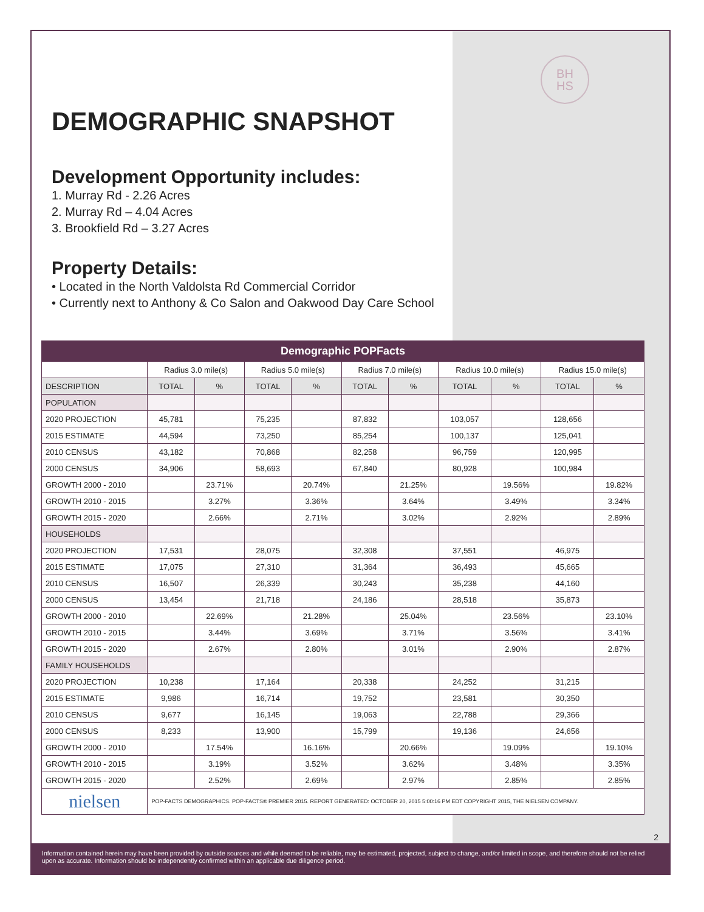BH
HS
DEMOGRAPHIC SNAPSHOT
Development Opportunity includes:
1. Murray Rd - 2.26 Acres
2. Murray Rd – 4.04 Acres
3. Brookfield Rd – 3.27 Acres
Property Details:
• Located in the North Valdolsta Rd Commercial Corridor
• Currently next to Anthony & Co Salon and Oakwood Day Care School
| Demographic POPFacts | | | | | | | | | | |
| --- | --- | --- | --- | --- | --- | --- | --- | --- | --- | --- |
| | Radius 3.0 mile(s) | | Radius 5.0 mile(s) | | Radius 7.0 mile(s) | | Radius 10.0 mile(s) | | Radius 15.0 mile(s) | |
| DESCRIPTION | TOTAL | % | TOTAL | % | TOTAL | % | TOTAL | % | TOTAL | % |
| POPULATION | | | | | | | | | | |
| 2020 PROJECTION | 45,781 | | 75,235 | | 87,832 | | 103,057 | | 128,656 | |
| 2015 ESTIMATE | 44,594 | | 73,250 | | 85,254 | | 100,137 | | 125,041 | |
| 2010 CENSUS | 43,182 | | 70,868 | | 82,258 | | 96,759 | | 120,995 | |
| 2000 CENSUS | 34,906 | | 58,693 | | 67,840 | | 80,928 | | 100,984 | |
| GROWTH 2000 - 2010 | | 23.71% | | 20.74% | | 21.25% | | 19.56% | | 19.82% |
| GROWTH 2010 - 2015 | | 3.27% | | 3.36% | | 3.64% | | 3.49% | | 3.34% |
| GROWTH 2015 - 2020 | | 2.66% | | 2.71% | | 3.02% | | 2.92% | | 2.89% |
| HOUSEHOLDS | | | | | | | | | | |
| 2020 PROJECTION | 17,531 | | 28,075 | | 32,308 | | 37,551 | | 46,975 | |
| 2015 ESTIMATE | 17,075 | | 27,310 | | 31,364 | | 36,493 | | 45,665 | |
| 2010 CENSUS | 16,507 | | 26,339 | | 30,243 | | 35,238 | | 44,160 | |
| 2000 CENSUS | 13,454 | | 21,718 | | 24,186 | | 28,518 | | 35,873 | |
| GROWTH 2000 - 2010 | | 22.69% | | 21.28% | | 25.04% | | 23.56% | | 23.10% |
| GROWTH 2010 - 2015 | | 3.44% | | 3.69% | | 3.71% | | 3.56% | | 3.41% |
| GROWTH 2015 - 2020 | | 2.67% | | 2.80% | | 3.01% | | 2.90% | | 2.87% |
| FAMILY HOUSEHOLDS | | | | | | | | | | |
| 2020 PROJECTION | 10,238 | | 17,164 | | 20,338 | | 24,252 | | 31,215 | |
| 2015 ESTIMATE | 9,986 | | 16,714 | | 19,752 | | 23,581 | | 30,350 | |
| 2010 CENSUS | 9,677 | | 16,145 | | 19,063 | | 22,788 | | 29,366 | |
| 2000 CENSUS | 8,233 | | 13,900 | | 15,799 | | 19,136 | | 24,656 | |
| GROWTH 2000 - 2010 | | 17.54% | | 16.16% | | 20.66% | | 19.09% | | 19.10% |
| GROWTH 2010 - 2015 | | 3.19% | | 3.52% | | 3.62% | | 3.48% | | 3.35% |
| GROWTH 2015 - 2020 | | 2.52% | | 2.69% | | 2.97% | | 2.85% | | 2.85% |
| nielsen | POP-FACTS DEMOGRAPHICS. POP-FACTS® PREMIER 2015. REPORT GENERATED: OCTOBER 20, 2015 5:00:16 PM EDT COPYRIGHT 2015, THE NIELSEN COMPANY. | | | | | | | | | |
2
Information contained herein may have been provided by outside sources and while deemed to be reliable, may be estimated, projected, subject to change, and/or limited in scope, and therefore should not be relied upon as accurate. Information should be independently confirmed within an applicable due diligence period.